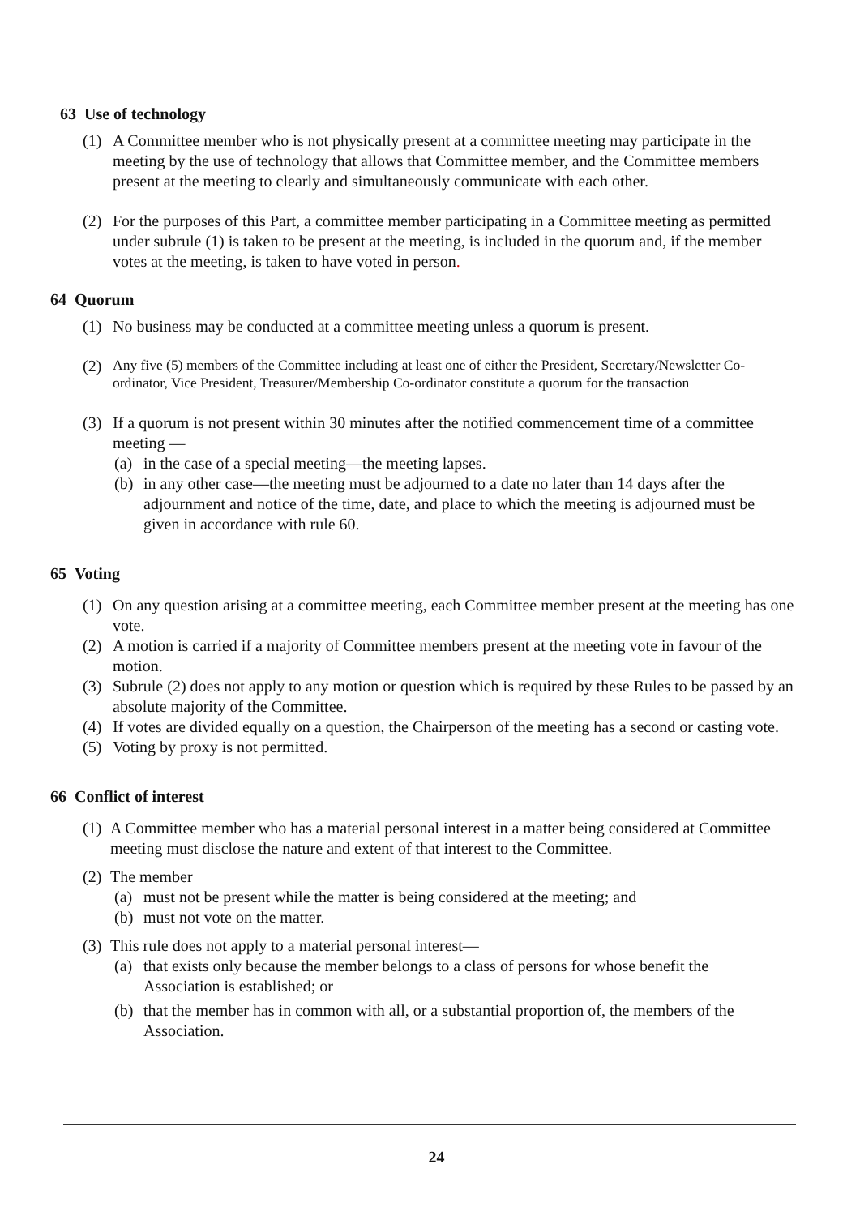63 Use of technology
(1) A Committee member who is not physically present at a committee meeting may participate in the meeting by the use of technology that allows that Committee member, and the Committee members present at the meeting to clearly and simultaneously communicate with each other.
(2) For the purposes of this Part, a committee member participating in a Committee meeting as permitted under subrule (1) is taken to be present at the meeting, is included in the quorum and, if the member votes at the meeting, is taken to have voted in person.
64 Quorum
(1) No business may be conducted at a committee meeting unless a quorum is present.
(2)
Any five (5) members of the Committee including at least one of either the President, Secretary/Newsletter Co-ordinator, Vice President, Treasurer/Membership Co-ordinator constitute a quorum for the transaction
(3) If a quorum is not present within 30 minutes after the notified commencement time of a committee meeting —
(a) in the case of a special meeting—the meeting lapses.
(b) in any other case—the meeting must be adjourned to a date no later than 14 days after the adjournment and notice of the time, date, and place to which the meeting is adjourned must be given in accordance with rule 60.
65 Voting
(1) On any question arising at a committee meeting, each Committee member present at the meeting has one vote.
(2) A motion is carried if a majority of Committee members present at the meeting vote in favour of the motion.
(3) Subrule (2) does not apply to any motion or question which is required by these Rules to be passed by an absolute majority of the Committee.
(4) If votes are divided equally on a question, the Chairperson of the meeting has a second or casting vote.
(5) Voting by proxy is not permitted.
66 Conflict of interest
(1)
A Committee member who has a material personal interest in a matter being considered at Committee meeting must disclose the nature and extent of that interest to the Committee.
(2)
The member
(a) must not be present while the matter is being considered at the meeting; and
(b) must not vote on the matter.
(3)
This rule does not apply to a material personal interest—
(a) that exists only because the member belongs to a class of persons for whose benefit the Association is established; or
(b) that the member has in common with all, or a substantial proportion of, the members of the Association.
24